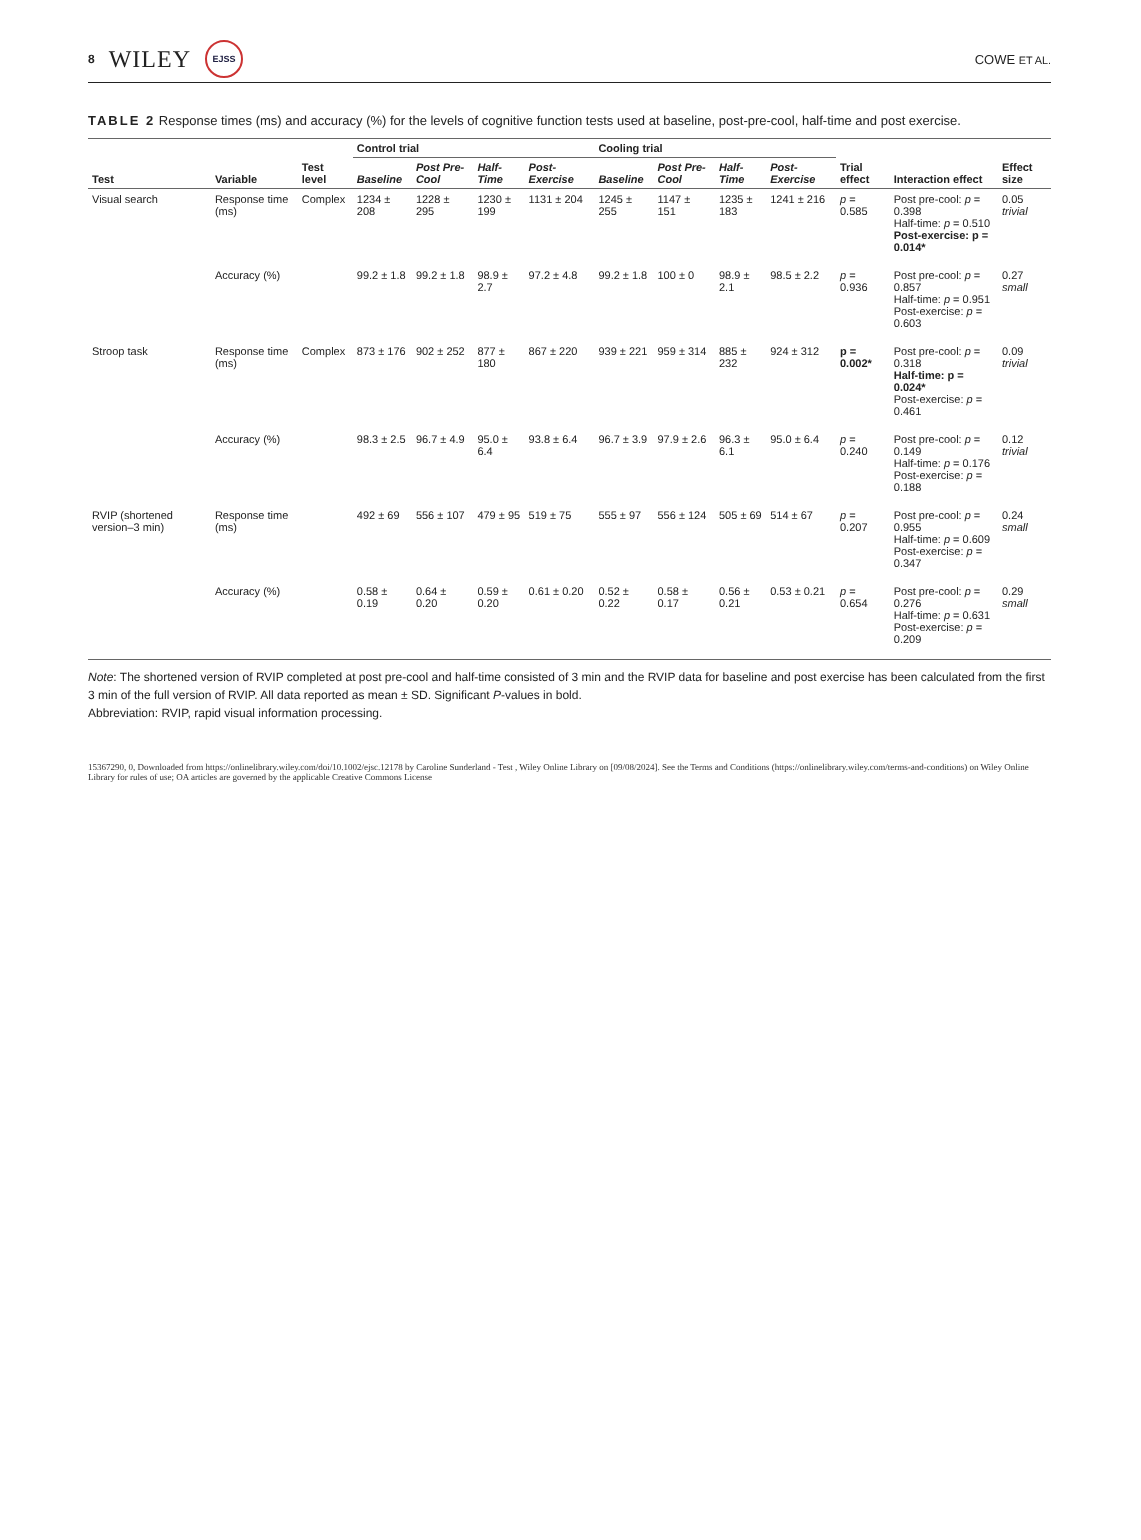8 WILEY EJSS
COWE ET AL.
TABLE 2 Response times (ms) and accuracy (%) for the levels of cognitive function tests used at baseline, post-pre-cool, half-time and post exercise.
| Test | Variable | Test level | Control trial | | | | Cooling trial | | | | Trial effect | Interaction effect | Effect size |
| --- | --- | --- | --- | --- | --- | --- | --- | --- | --- | --- | --- | --- | --- |
| | | | Baseline | Post Pre-Cool | Half-Time | Post-Exercise | Baseline | Post Pre-Cool | Half-Time | Post-Exercise | | | |
| Visual search | Response time (ms) | Complex | 1234 ± 208 | 1228 ± 295 | 1230 ± 199 | 1131 ± 204 | 1245 ± 255 | 1147 ± 151 | 1235 ± 183 | 1241 ± 216 | p = 0.585 | Post pre-cool: p = 0.398 Half-time: p = 0.510 Post-exercise: p = 0.014* | 0.05 trivial |
| | Accuracy (%) | | 99.2 ± 1.8 | 99.2 ± 1.8 | 98.9 ± 2.7 | 97.2 ± 4.8 | 99.2 ± 1.8 | 100 ± 0 | 98.9 ± 2.1 | 98.5 ± 2.2 | p = 0.936 | Post pre-cool: p = 0.857 Half-time: p = 0.951 Post-exercise: p = 0.603 | 0.27 small |
| Stroop task | Response time (ms) | Complex | 873 ± 176 | 902 ± 252 | 877 ± 180 | 867 ± 220 | 939 ± 221 | 959 ± 314 | 885 ± 232 | 924 ± 312 | p = 0.002* | Post pre-cool: p = 0.318 Half-time: p = 0.024* Post-exercise: p = 0.461 | 0.09 trivial |
| | Accuracy (%) | | 98.3 ± 2.5 | 96.7 ± 4.9 | 95.0 ± 6.4 | 93.8 ± 6.4 | 96.7 ± 3.9 | 97.9 ± 2.6 | 96.3 ± 6.1 | 95.0 ± 6.4 | p = 0.240 | Post pre-cool: p = 0.149 Half-time: p = 0.176 Post-exercise: p = 0.188 | 0.12 trivial |
| RVIP (shortened version–3 min) | Response time (ms) | | 492 ± 69 | 556 ± 107 | 479 ± 95 | 519 ± 75 | 555 ± 97 | 556 ± 124 | 505 ± 69 | 514 ± 67 | p = 0.207 | Post pre-cool: p = 0.955 Half-time: p = 0.609 Post-exercise: p = 0.347 | 0.24 small |
| | Accuracy (%) | | 0.58 ± 0.19 | 0.64 ± 0.20 | 0.59 ± 0.20 | 0.61 ± 0.20 | 0.52 ± 0.22 | 0.58 ± 0.17 | 0.56 ± 0.21 | 0.53 ± 0.21 | p = 0.654 | Post pre-cool: p = 0.276 Half-time: p = 0.631 Post-exercise: p = 0.209 | 0.29 small |
Note: The shortened version of RVIP completed at post pre-cool and half-time consisted of 3 min and the RVIP data for baseline and post exercise has been calculated from the first 3 min of the full version of RVIP. All data reported as mean ± SD. Significant P-values in bold.
Abbreviation: RVIP, rapid visual information processing.
15367290, 0, Downloaded from https://onlinelibrary.wiley.com/doi/10.1002/ejsc.12178 by Caroline Sunderland - Test , Wiley Online Library on [09/08/2024]. See the Terms and Conditions (https://onlinelibrary.wiley.com/terms-and-conditions) on Wiley Online Library for rules of use; OA articles are governed by the applicable Creative Commons License